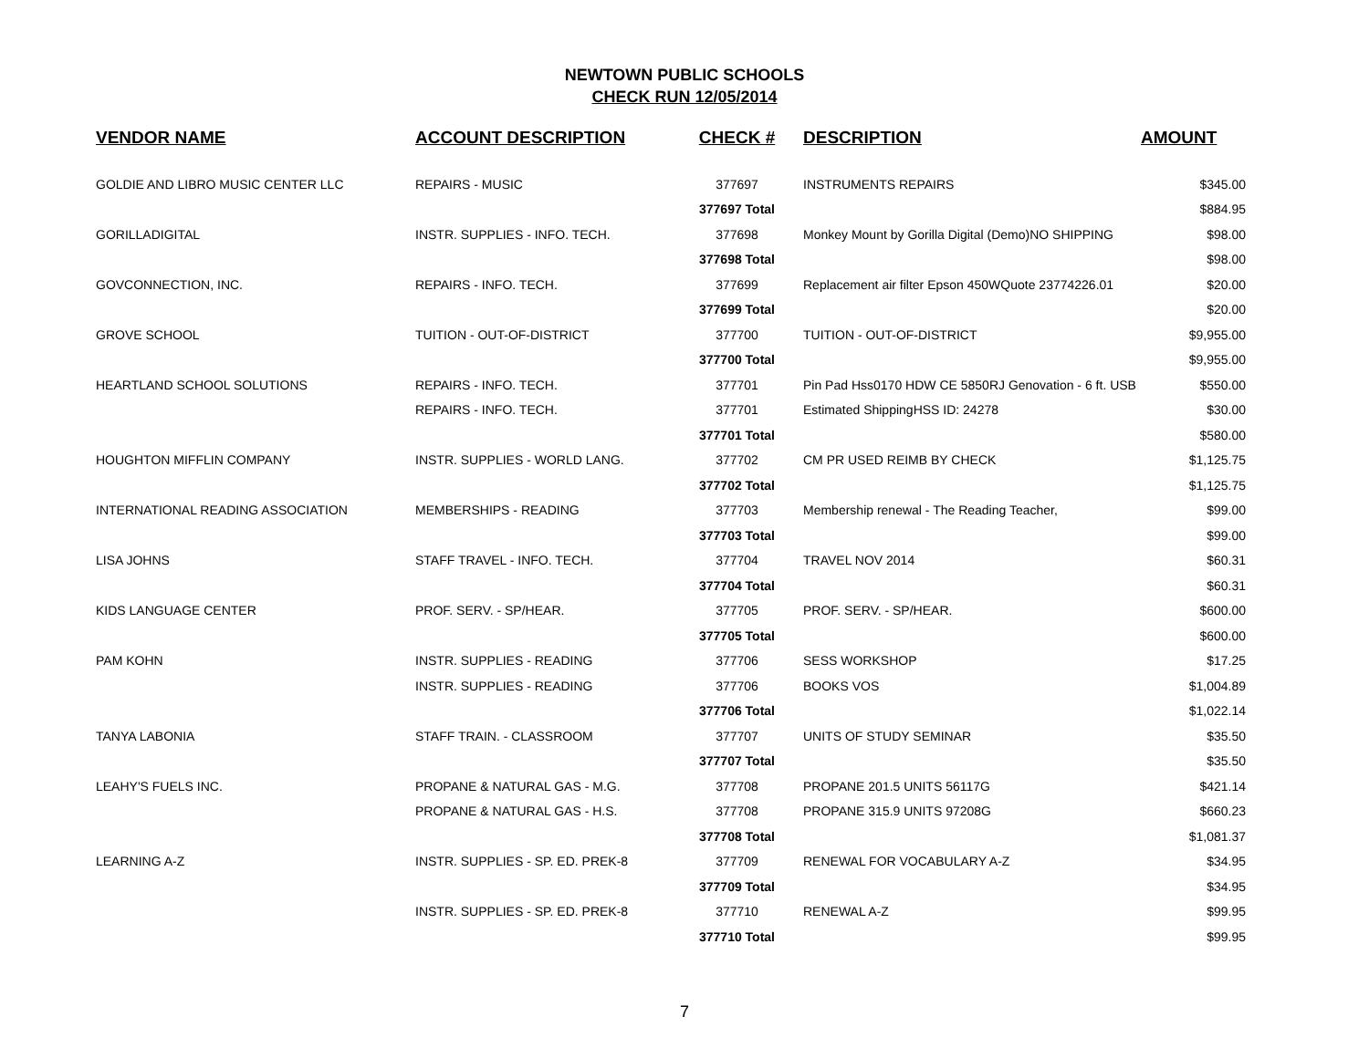NEWTOWN PUBLIC SCHOOLS
CHECK RUN 12/05/2014
| VENDOR NAME | ACCOUNT DESCRIPTION | CHECK # | DESCRIPTION | AMOUNT |
| --- | --- | --- | --- | --- |
| GOLDIE AND LIBRO MUSIC CENTER LLC | REPAIRS - MUSIC | 377697 | INSTRUMENTS REPAIRS | $345.00 |
| | | 377697 Total | | $884.95 |
| GORILLADIGITAL | INSTR. SUPPLIES - INFO. TECH. | 377698 | Monkey Mount by Gorilla Digital (Demo)NO SHIPPING | $98.00 |
| | | 377698 Total | | $98.00 |
| GOVCONNECTION, INC. | REPAIRS - INFO. TECH. | 377699 | Replacement air filter Epson 450WQuote 23774226.01 | $20.00 |
| | | 377699 Total | | $20.00 |
| GROVE SCHOOL | TUITION - OUT-OF-DISTRICT | 377700 | TUITION - OUT-OF-DISTRICT | $9,955.00 |
| | | 377700 Total | | $9,955.00 |
| HEARTLAND SCHOOL SOLUTIONS | REPAIRS - INFO. TECH. | 377701 | Pin Pad Hss0170 HDW CE 5850RJ Genovation - 6 ft. USB | $550.00 |
| | REPAIRS - INFO. TECH. | 377701 | Estimated ShippingHSS ID: 24278 | $30.00 |
| | | 377701 Total | | $580.00 |
| HOUGHTON MIFFLIN COMPANY | INSTR. SUPPLIES - WORLD LANG. | 377702 | CM PR USED REIMB BY CHECK | $1,125.75 |
| | | 377702 Total | | $1,125.75 |
| INTERNATIONAL READING ASSOCIATION | MEMBERSHIPS - READING | 377703 | Membership renewal - The Reading Teacher, | $99.00 |
| | | 377703 Total | | $99.00 |
| LISA JOHNS | STAFF TRAVEL - INFO. TECH. | 377704 | TRAVEL NOV 2014 | $60.31 |
| | | 377704 Total | | $60.31 |
| KIDS LANGUAGE CENTER | PROF. SERV. - SP/HEAR. | 377705 | PROF. SERV. - SP/HEAR. | $600.00 |
| | | 377705 Total | | $600.00 |
| PAM KOHN | INSTR. SUPPLIES - READING | 377706 | SESS WORKSHOP | $17.25 |
| | INSTR. SUPPLIES - READING | 377706 | BOOKS VOS | $1,004.89 |
| | | 377706 Total | | $1,022.14 |
| TANYA LABONIA | STAFF TRAIN. - CLASSROOM | 377707 | UNITS OF STUDY SEMINAR | $35.50 |
| | | 377707 Total | | $35.50 |
| LEAHY'S FUELS INC. | PROPANE & NATURAL GAS - M.G. | 377708 | PROPANE 201.5 UNITS 56117G | $421.14 |
| | PROPANE & NATURAL GAS - H.S. | 377708 | PROPANE 315.9 UNITS 97208G | $660.23 |
| | | 377708 Total | | $1,081.37 |
| LEARNING A-Z | INSTR. SUPPLIES - SP. ED. PREK-8 | 377709 | RENEWAL FOR VOCABULARY A-Z | $34.95 |
| | | 377709 Total | | $34.95 |
| | INSTR. SUPPLIES - SP. ED. PREK-8 | 377710 | RENEWAL A-Z | $99.95 |
| | | 377710 Total | | $99.95 |
7